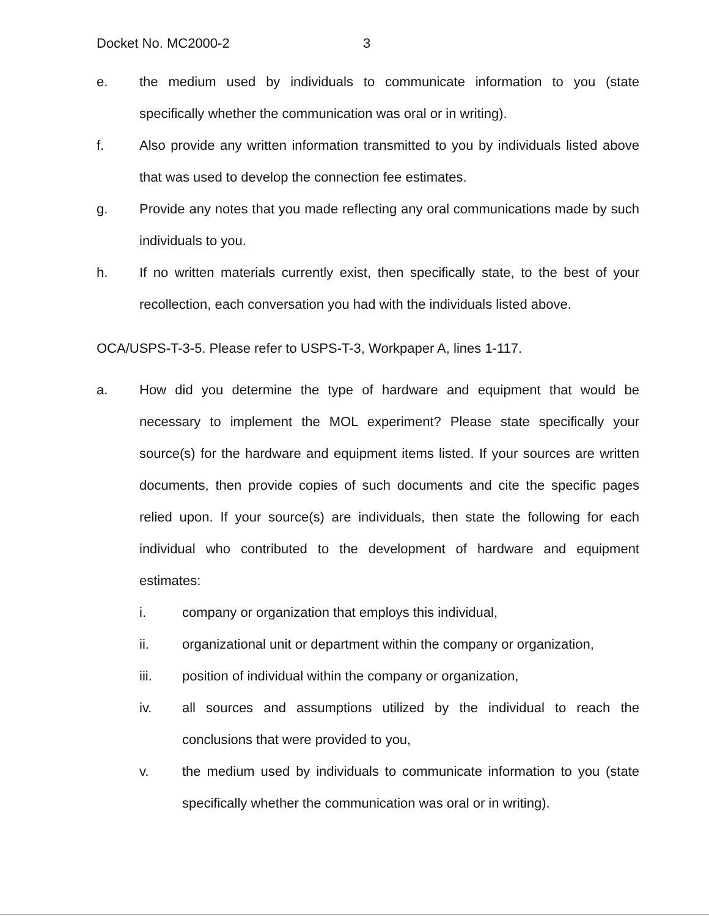Docket No. MC2000-2 3
e. the medium used by individuals to communicate information to you (state specifically whether the communication was oral or in writing).
f. Also provide any written information transmitted to you by individuals listed above that was used to develop the connection fee estimates.
g. Provide any notes that you made reflecting any oral communications made by such individuals to you.
h. If no written materials currently exist, then specifically state, to the best of your recollection, each conversation you had with the individuals listed above.
OCA/USPS-T-3-5. Please refer to USPS-T-3, Workpaper A, lines 1-117.
a. How did you determine the type of hardware and equipment that would be necessary to implement the MOL experiment? Please state specifically your source(s) for the hardware and equipment items listed. If your sources are written documents, then provide copies of such documents and cite the specific pages relied upon. If your source(s) are individuals, then state the following for each individual who contributed to the development of hardware and equipment estimates:
i. company or organization that employs this individual,
ii. organizational unit or department within the company or organization,
iii. position of individual within the company or organization,
iv. all sources and assumptions utilized by the individual to reach the conclusions that were provided to you,
v. the medium used by individuals to communicate information to you (state specifically whether the communication was oral or in writing).